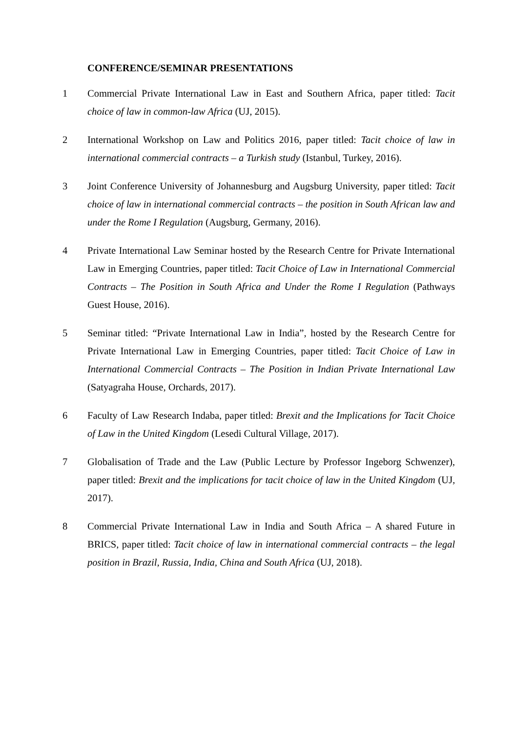CONFERENCE/SEMINAR PRESENTATIONS
1 Commercial Private International Law in East and Southern Africa, paper titled: Tacit choice of law in common-law Africa (UJ, 2015).
2 International Workshop on Law and Politics 2016, paper titled: Tacit choice of law in international commercial contracts – a Turkish study (Istanbul, Turkey, 2016).
3 Joint Conference University of Johannesburg and Augsburg University, paper titled: Tacit choice of law in international commercial contracts – the position in South African law and under the Rome I Regulation (Augsburg, Germany, 2016).
4 Private International Law Seminar hosted by the Research Centre for Private International Law in Emerging Countries, paper titled: Tacit Choice of Law in International Commercial Contracts – The Position in South Africa and Under the Rome I Regulation (Pathways Guest House, 2016).
5 Seminar titled: “Private International Law in India”, hosted by the Research Centre for Private International Law in Emerging Countries, paper titled: Tacit Choice of Law in International Commercial Contracts – The Position in Indian Private International Law (Satyagraha House, Orchards, 2017).
6 Faculty of Law Research Indaba, paper titled: Brexit and the Implications for Tacit Choice of Law in the United Kingdom (Lesedi Cultural Village, 2017).
7 Globalisation of Trade and the Law (Public Lecture by Professor Ingeborg Schwenzer), paper titled: Brexit and the implications for tacit choice of law in the United Kingdom (UJ, 2017).
8 Commercial Private International Law in India and South Africa – A shared Future in BRICS, paper titled: Tacit choice of law in international commercial contracts – the legal position in Brazil, Russia, India, China and South Africa (UJ, 2018).